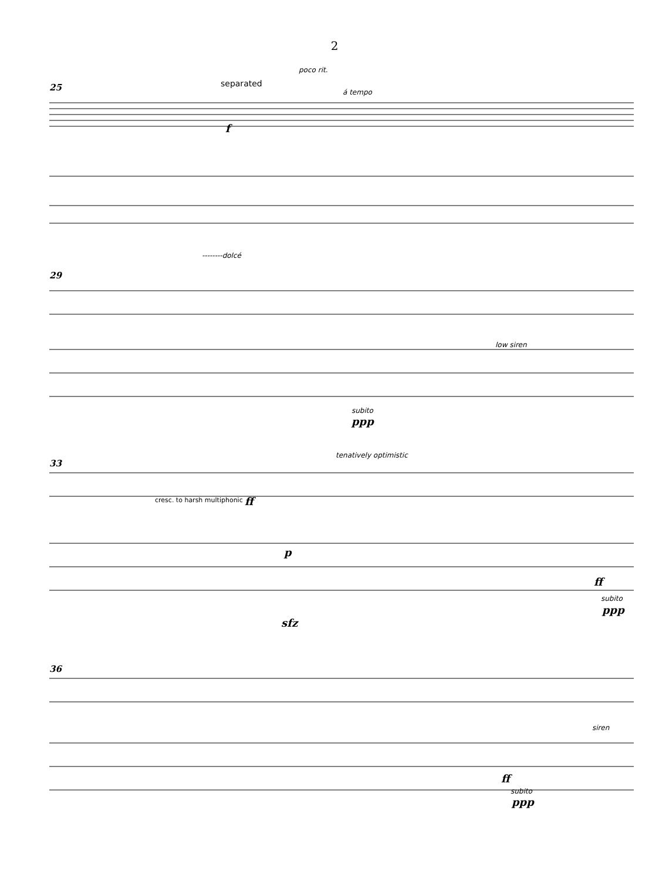2
25 separated
poco rit.
á tempo
f
29
--------dolcé
low siren
subito
ppp
33
tenatively optimistic
cresc. to harsh multiphonic ff
p
sfz
ff
subito
ppp
36
siren
ff
subito
ppp